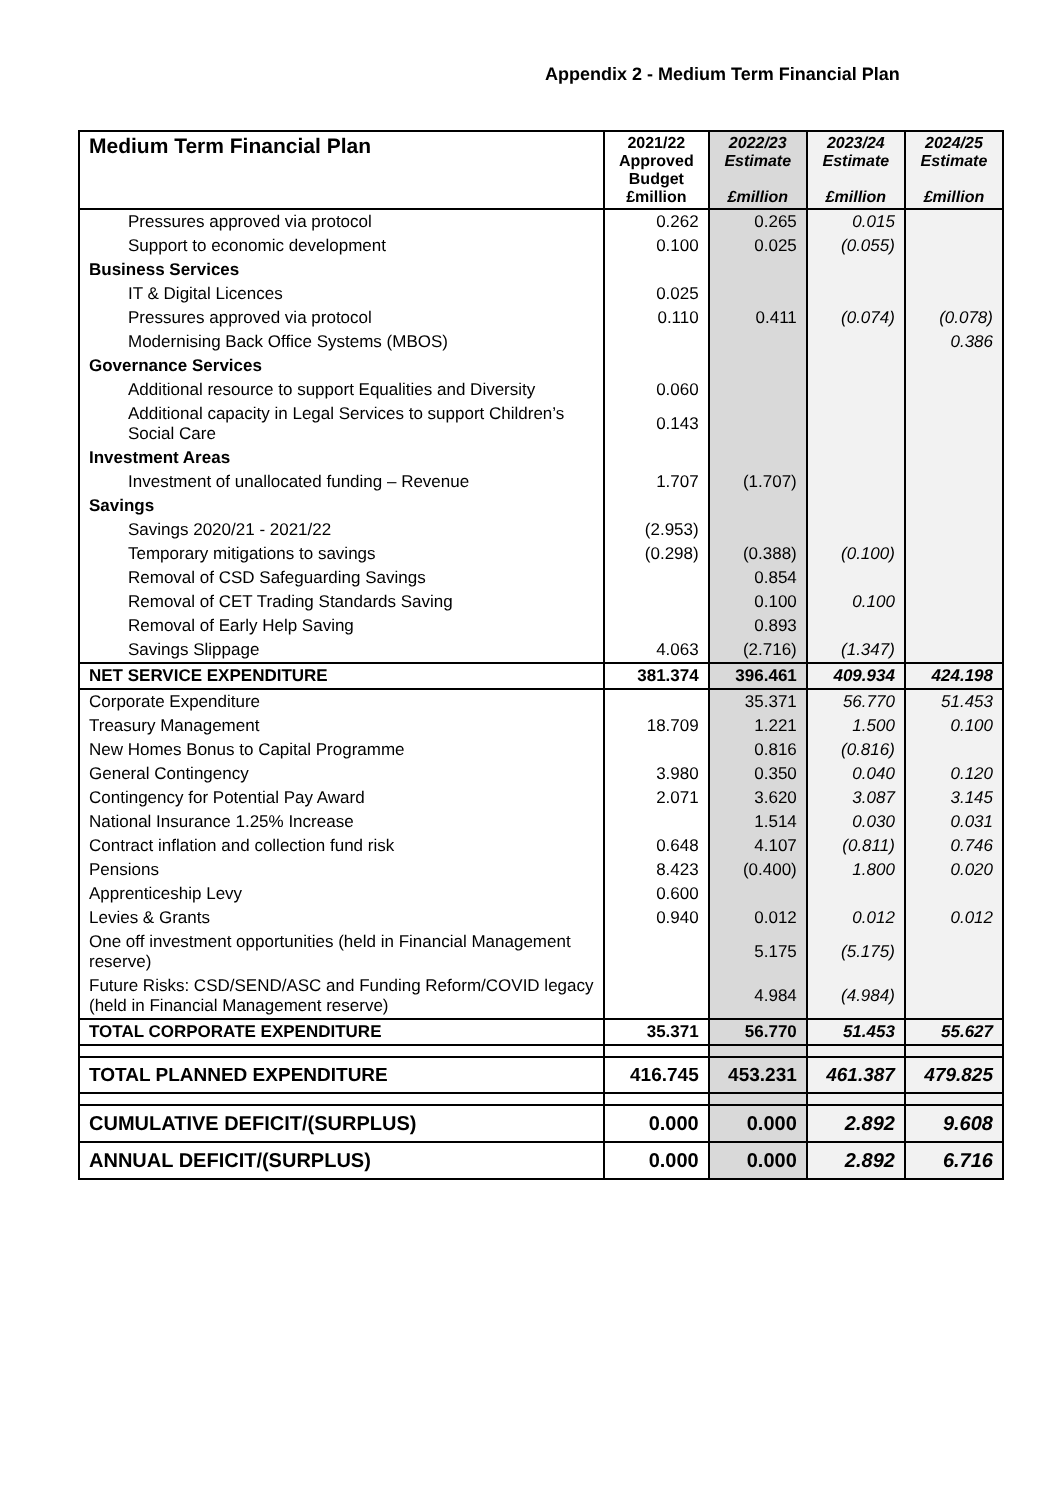Appendix 2 - Medium Term Financial Plan
| Medium Term Financial Plan | 2021/22 Approved Budget £million | 2022/23 Estimate £million | 2023/24 Estimate £million | 2024/25 Estimate £million |
| --- | --- | --- | --- | --- |
| Pressures approved via protocol | 0.262 | 0.265 | 0.015 | |
| Support to economic development | 0.100 | 0.025 | (0.055) | |
| Business Services | | | | |
| IT & Digital Licences | 0.025 | | | |
| Pressures approved via protocol | 0.110 | 0.411 | (0.074) | (0.078) |
| Modernising Back Office Systems (MBOS) | | | | 0.386 |
| Governance Services | | | | |
| Additional resource to support Equalities and Diversity | 0.060 | | | |
| Additional capacity in Legal Services to support Children’s Social Care | 0.143 | | | |
| Investment Areas | | | | |
| Investment of unallocated funding – Revenue | 1.707 | (1.707) | | |
| Savings | | | | |
| Savings 2020/21 - 2021/22 | (2.953) | | | |
| Temporary mitigations to savings | (0.298) | (0.388) | (0.100) | |
| Removal of CSD Safeguarding Savings | | 0.854 | | |
| Removal of CET Trading Standards Saving | | 0.100 | 0.100 | |
| Removal of Early Help Saving | | 0.893 | | |
| Savings Slippage | 4.063 | (2.716) | (1.347) | |
| NET SERVICE EXPENDITURE | 381.374 | 396.461 | 409.934 | 424.198 |
| Corporate Expenditure | | 35.371 | 56.770 | 51.453 |
| Treasury Management | 18.709 | 1.221 | 1.500 | 0.100 |
| New Homes Bonus to Capital Programme | | 0.816 | (0.816) | |
| General Contingency | 3.980 | 0.350 | 0.040 | 0.120 |
| Contingency for Potential Pay Award | 2.071 | 3.620 | 3.087 | 3.145 |
| National Insurance 1.25% Increase | | 1.514 | 0.030 | 0.031 |
| Contract inflation and collection fund risk | 0.648 | 4.107 | (0.811) | 0.746 |
| Pensions | 8.423 | (0.400) | 1.800 | 0.020 |
| Apprenticeship Levy | 0.600 | | | |
| Levies & Grants | 0.940 | 0.012 | 0.012 | 0.012 |
| One off investment opportunities (held in Financial Management reserve) | | 5.175 | (5.175) | |
| Future Risks: CSD/SEND/ASC and Funding Reform/COVID legacy (held in Financial Management reserve) | | 4.984 | (4.984) | |
| TOTAL CORPORATE EXPENDITURE | 35.371 | 56.770 | 51.453 | 55.627 |
| TOTAL PLANNED EXPENDITURE | 416.745 | 453.231 | 461.387 | 479.825 |
| CUMULATIVE DEFICIT/(SURPLUS) | 0.000 | 0.000 | 2.892 | 9.608 |
| ANNUAL DEFICIT/(SURPLUS) | 0.000 | 0.000 | 2.892 | 6.716 |